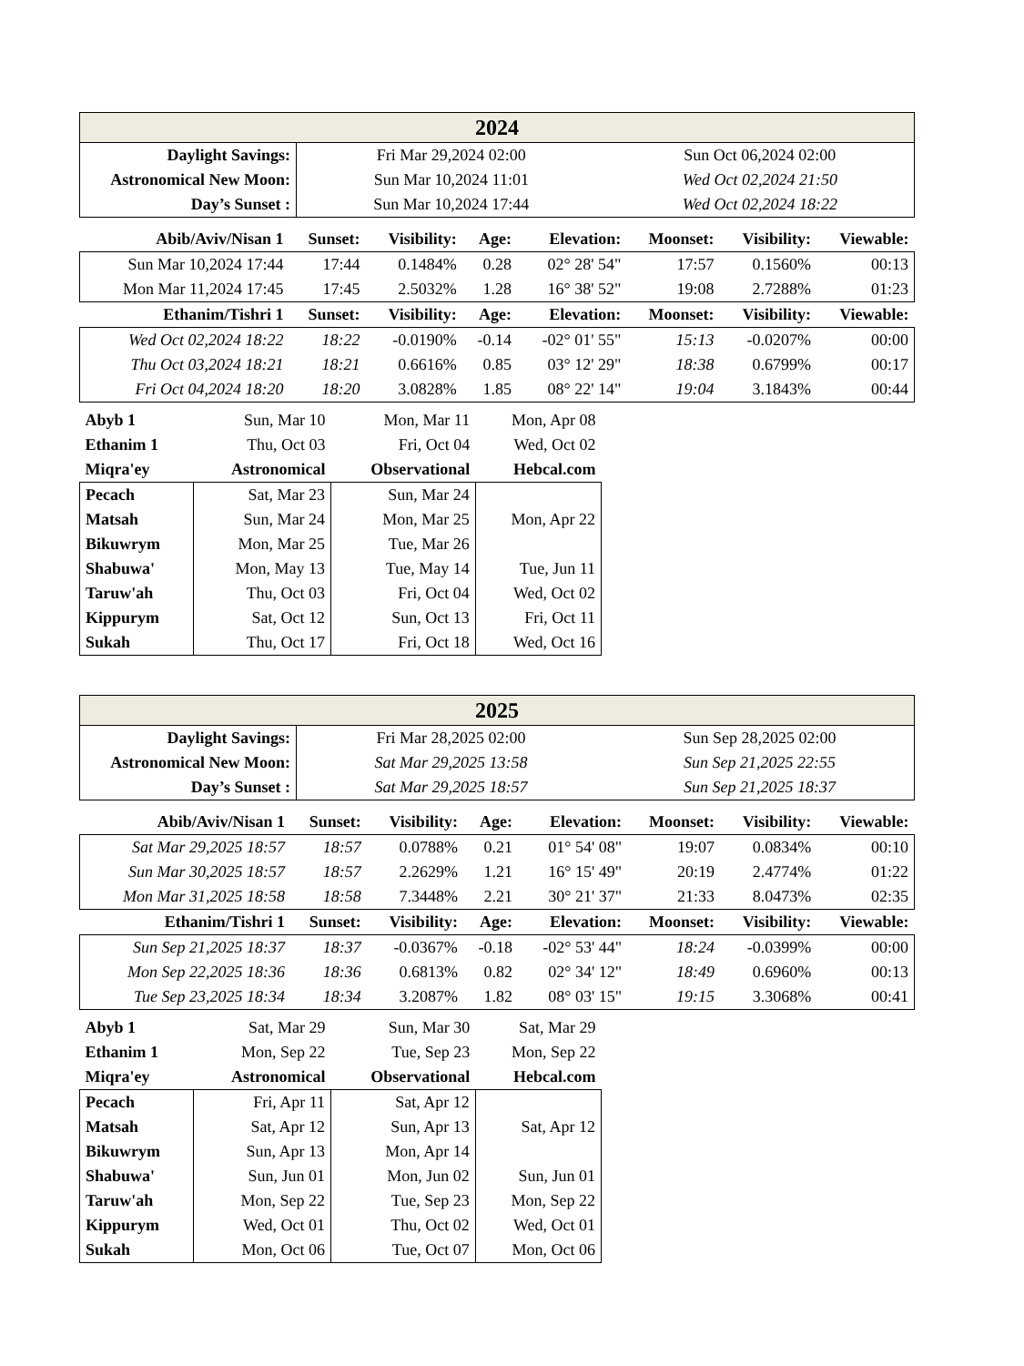| 2024 | | |
| Daylight Savings: | Fri Mar 29,2024 02:00 | Sun Oct 06,2024 02:00 |
| Astronomical New Moon: | Sun Mar 10,2024 11:01 | Wed Oct 02,2024 21:50 |
| Day’s Sunset : | Sun Mar 10,2024 17:44 | Wed Oct 02,2024 18:22 |
| Abib/Aviv/Nisan 1 | Sunset: | Visibility: | Age: | Elevation: | Moonset: | Visibility: | Viewable: |
| --- | --- | --- | --- | --- | --- | --- | --- |
| Sun Mar 10,2024 17:44 | 17:44 | 0.1484% | 0.28 | 02° 28' 54" | 17:57 | 0.1560% | 00:13 |
| Mon Mar 11,2024 17:45 | 17:45 | 2.5032% | 1.28 | 16° 38' 52" | 19:08 | 2.7288% | 01:23 |
| Ethanim/Tishri 1 | Sunset: | Visibility: | Age: | Elevation: | Moonset: | Visibility: | Viewable: |
| Wed Oct 02,2024 18:22 | 18:22 | -0.0190% | -0.14 | -02° 01' 55" | 15:13 | -0.0207% | 00:00 |
| Thu Oct 03,2024 18:21 | 18:21 | 0.6616% | 0.85 | 03° 12' 29" | 18:38 | 0.6799% | 00:17 |
| Fri Oct 04,2024 18:20 | 18:20 | 3.0828% | 1.85 | 08° 22' 14" | 19:04 | 3.1843% | 00:44 |
| Abyb 1 | Sun, Mar 10 | Mon, Mar 11 | Mon, Apr 08 |
| Ethanim 1 | Thu, Oct 03 | Fri, Oct 04 | Wed, Oct 02 |
| Miqra'ey | Astronomical | Observational | Hebcal.com |
| Pecach | Sat, Mar 23 | Sun, Mar 24 | |
| Matsah | Sun, Mar 24 | Mon, Mar 25 | Mon, Apr 22 |
| Bikuwrym | Mon, Mar 25 | Tue, Mar 26 | |
| Shabuwa' | Mon, May 13 | Tue, May 14 | Tue, Jun 11 |
| Taruw'ah | Thu, Oct 03 | Fri, Oct 04 | Wed, Oct 02 |
| Kippurym | Sat, Oct 12 | Sun, Oct 13 | Fri, Oct 11 |
| Sukah | Thu, Oct 17 | Fri, Oct 18 | Wed, Oct 16 |
| 2025 | | |
| Daylight Savings: | Fri Mar 28,2025 02:00 | Sun Sep 28,2025 02:00 |
| Astronomical New Moon: | Sat Mar 29,2025 13:58 | Sun Sep 21,2025 22:55 |
| Day’s Sunset : | Sat Mar 29,2025 18:57 | Sun Sep 21,2025 18:37 |
| Abib/Aviv/Nisan 1 | Sunset: | Visibility: | Age: | Elevation: | Moonset: | Visibility: | Viewable: |
| --- | --- | --- | --- | --- | --- | --- | --- |
| Sat Mar 29,2025 18:57 | 18:57 | 0.0788% | 0.21 | 01° 54' 08" | 19:07 | 0.0834% | 00:10 |
| Sun Mar 30,2025 18:57 | 18:57 | 2.2629% | 1.21 | 16° 15' 49" | 20:19 | 2.4774% | 01:22 |
| Mon Mar 31,2025 18:58 | 18:58 | 7.3448% | 2.21 | 30° 21' 37" | 21:33 | 8.0473% | 02:35 |
| Ethanim/Tishri 1 | Sunset: | Visibility: | Age: | Elevation: | Moonset: | Visibility: | Viewable: |
| Sun Sep 21,2025 18:37 | 18:37 | -0.0367% | -0.18 | -02° 53' 44" | 18:24 | -0.0399% | 00:00 |
| Mon Sep 22,2025 18:36 | 18:36 | 0.6813% | 0.82 | 02° 34' 12" | 18:49 | 0.6960% | 00:13 |
| Tue Sep 23,2025 18:34 | 18:34 | 3.2087% | 1.82 | 08° 03' 15" | 19:15 | 3.3068% | 00:41 |
| Abyb 1 | Sat, Mar 29 | Sun, Mar 30 | Sat, Mar 29 |
| Ethanim 1 | Mon, Sep 22 | Tue, Sep 23 | Mon, Sep 22 |
| Miqra'ey | Astronomical | Observational | Hebcal.com |
| Pecach | Fri, Apr 11 | Sat, Apr 12 | |
| Matsah | Sat, Apr 12 | Sun, Apr 13 | Sat, Apr 12 |
| Bikuwrym | Sun, Apr 13 | Mon, Apr 14 | |
| Shabuwa' | Sun, Jun 01 | Mon, Jun 02 | Sun, Jun 01 |
| Taruw'ah | Mon, Sep 22 | Tue, Sep 23 | Mon, Sep 22 |
| Kippurym | Wed, Oct 01 | Thu, Oct 02 | Wed, Oct 01 |
| Sukah | Mon, Oct 06 | Tue, Oct 07 | Mon, Oct 06 |